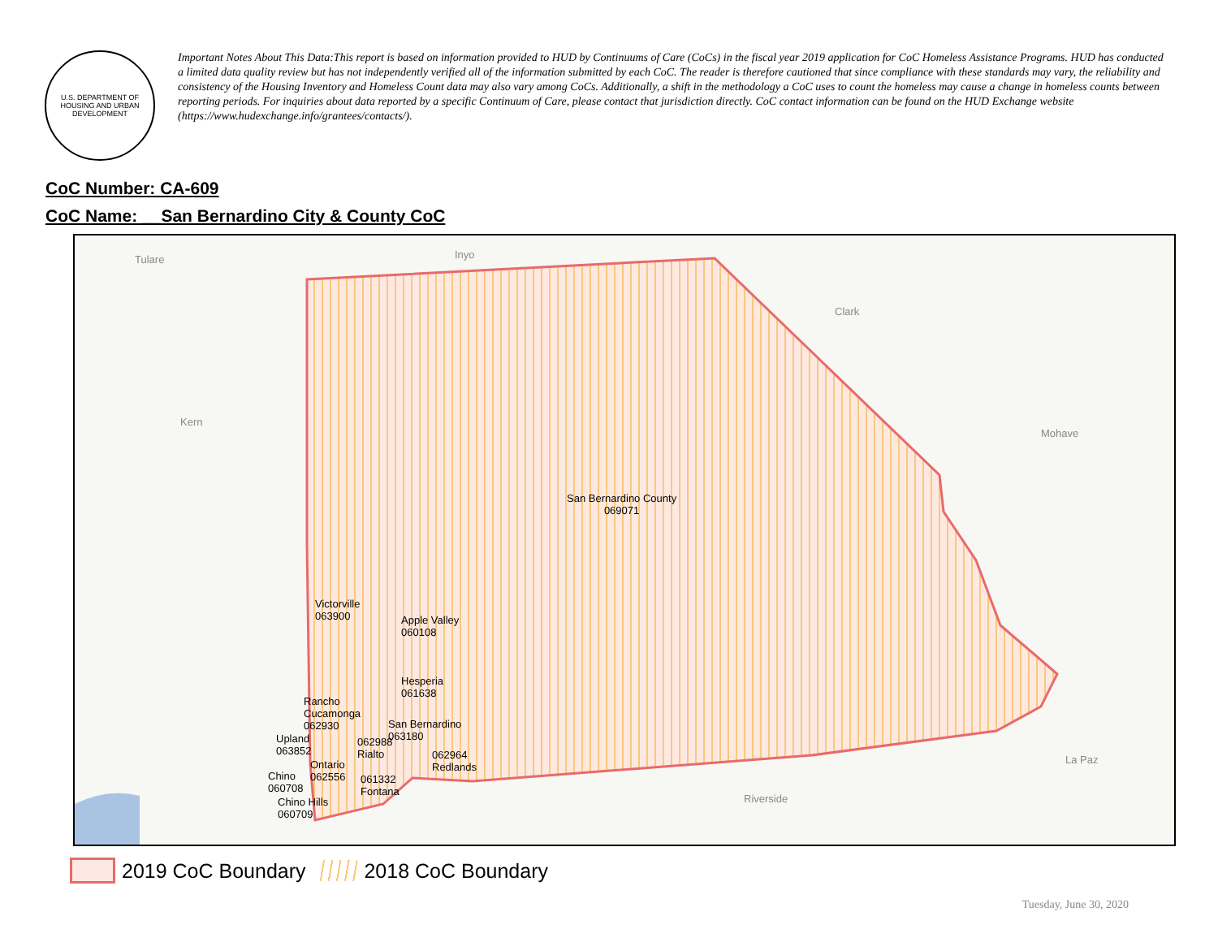U.S. DEPARTMENT OF HOUSING AND URBAN DEVELOPMENT
Important Notes About This Data:This report is based on information provided to HUD by Continuums of Care (CoCs) in the fiscal year 2019 application for CoC Homeless Assistance Programs. HUD has conducted a limited data quality review but has not independently verified all of the information submitted by each CoC. The reader is therefore cautioned that since compliance with these standards may vary, the reliability and consistency of the Housing Inventory and Homeless Count data may also vary among CoCs. Additionally, a shift in the methodology a CoC uses to count the homeless may cause a change in homeless counts between reporting periods. For inquiries about data reported by a specific Continuum of Care, please contact that jurisdiction directly. CoC contact information can be found on the HUD Exchange website (https://www.hudexchange.info/grantees/contacts/).
CoC Number: CA-609
CoC Name: __San Bernardino City & County CoC
Tulare Inyo
Clark
Kern
Mohave
La Paz
Riverside
San Bernardino County
069071
Victorville
063900 Apple Valley
060108
Hesperia
061638
Rancho
Cucamonga
062930 San Bernardino
063180 Upland
063852
062988
Rialto 062964
Redlands Ontario
062556 Chino
060708
061332
Fontana
Chino Hills
060709
2019 CoC Boundary
2018 CoC Boundary
Tuesday, June 30, 2020